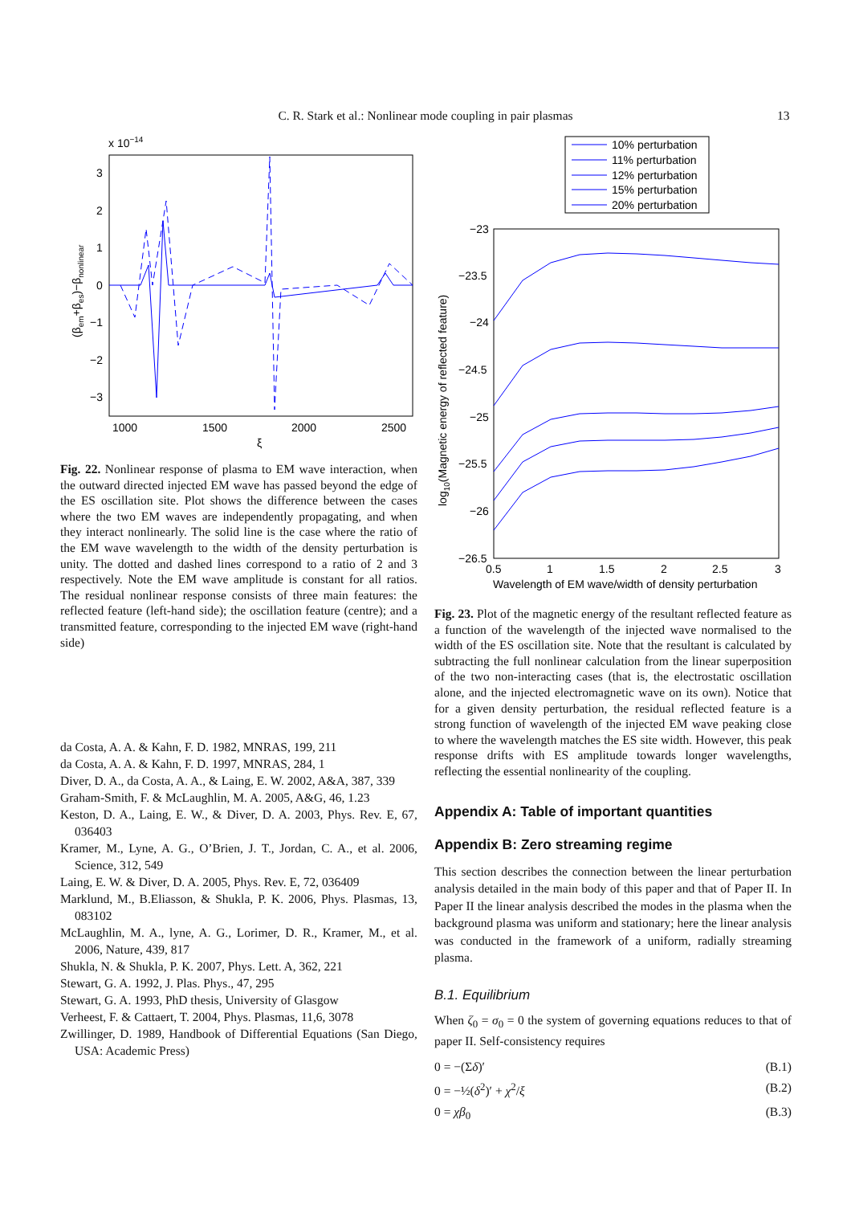C. R. Stark et al.: Nonlinear mode coupling in pair plasmas 13
x 10−14
3
2
1
0
−1
−2
−3
1000
1500
2000
2500
ξ
(βem+βes)−βnonlinear
Fig. 22. Nonlinear response of plasma to EM wave interaction, when the outward directed injected EM wave has passed beyond the edge of the ES oscillation site. Plot shows the difference between the cases where the two EM waves are independently propagating, and when they interact nonlinearly. The solid line is the case where the ratio of the EM wave wavelength to the width of the density perturbation is unity. The dotted and dashed lines correspond to a ratio of 2 and 3 respectively. Note the EM wave amplitude is constant for all ratios. The residual nonlinear response consists of three main features: the reflected feature (left-hand side); the oscillation feature (centre); and a transmitted feature, corresponding to the injected EM wave (right-hand side)
da Costa, A. A. & Kahn, F. D. 1982, MNRAS, 199, 211
da Costa, A. A. & Kahn, F. D. 1997, MNRAS, 284, 1
Diver, D. A., da Costa, A. A., & Laing, E. W. 2002, A&A, 387, 339
Graham-Smith, F. & McLaughlin, M. A. 2005, A&G, 46, 1.23
Keston, D. A., Laing, E. W., & Diver, D. A. 2003, Phys. Rev. E, 67, 036403
Kramer, M., Lyne, A. G., O’Brien, J. T., Jordan, C. A., et al. 2006, Science, 312, 549
Laing, E. W. & Diver, D. A. 2005, Phys. Rev. E, 72, 036409
Marklund, M., B.Eliasson, & Shukla, P. K. 2006, Phys. Plasmas, 13, 083102
McLaughlin, M. A., lyne, A. G., Lorimer, D. R., Kramer, M., et al. 2006, Nature, 439, 817
Shukla, N. & Shukla, P. K. 2007, Phys. Lett. A, 362, 221
Stewart, G. A. 1992, J. Plas. Phys., 47, 295
Stewart, G. A. 1993, PhD thesis, University of Glasgow
Verheest, F. & Cattaert, T. 2004, Phys. Plasmas, 11,6, 3078
Zwillinger, D. 1989, Handbook of Differential Equations (San Diego, USA: Academic Press)
10% perturbation
11% perturbation
12% perturbation
15% perturbation
20% perturbation
−23
−23.5
−24
−24.5
−25
−25.5
−26
−26.5
0.5
1
1.5
2
2.5
3
Wavelength of EM wave/width of density perturbation
log10(Magnetic energy of reflected feature)
Fig. 23. Plot of the magnetic energy of the resultant reflected feature as a function of the wavelength of the injected wave normalised to the width of the ES oscillation site. Note that the resultant is calculated by subtracting the full nonlinear calculation from the linear superposition of the two non-interacting cases (that is, the electrostatic oscillation alone, and the injected electromagnetic wave on its own). Notice that for a given density perturbation, the residual reflected feature is a strong function of wavelength of the injected EM wave peaking close to where the wavelength matches the ES site width. However, this peak response drifts with ES amplitude towards longer wavelengths, reflecting the essential nonlinearity of the coupling.
Appendix A: Table of important quantities
Appendix B: Zero streaming regime
This section describes the connection between the linear perturbation analysis detailed in the main body of this paper and that of Paper II. In Paper II the linear analysis described the modes in the plasma when the background plasma was uniform and stationary; here the linear analysis was conducted in the framework of a uniform, radially streaming plasma.
B.1. Equilibrium
When ζ<sub>0</sub> = σ<sub>0</sub> = 0 the system of governing equations reduces to that of paper II. Self-consistency requires
0 = −(Σδ)′ (B.1)
0 = −½(δ<sup>2</sup>)′ + χ<sup>2</sup>/ξ (B.2)
0 = χβ<sub>0</sub> (B.3)